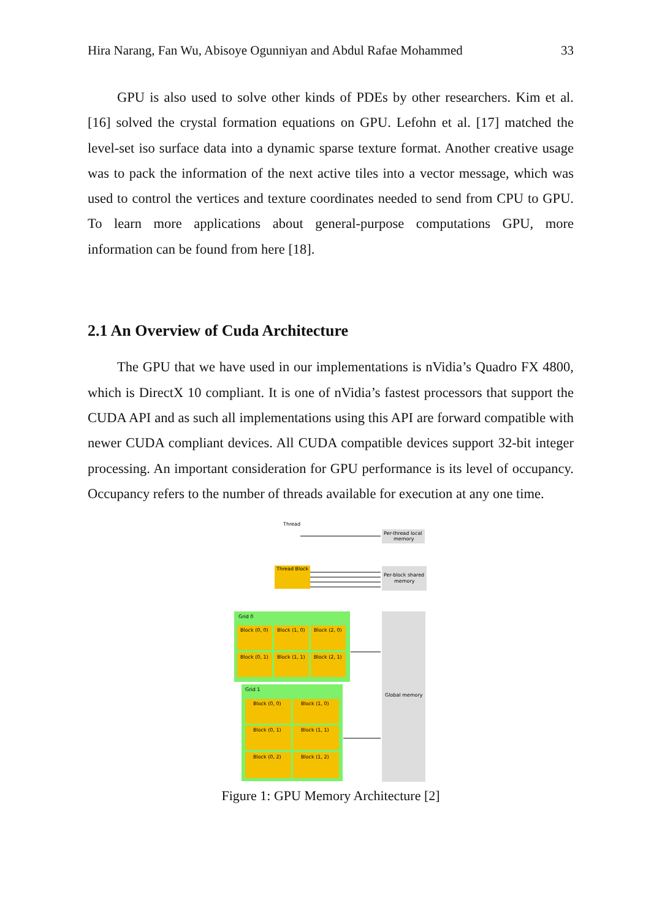Hira Narang, Fan Wu, Abisoye Ogunniyan and Abdul Rafae Mohammed 33
GPU is also used to solve other kinds of PDEs by other researchers. Kim et al. [16] solved the crystal formation equations on GPU. Lefohn et al. [17] matched the level-set iso surface data into a dynamic sparse texture format. Another creative usage was to pack the information of the next active tiles into a vector message, which was used to control the vertices and texture coordinates needed to send from CPU to GPU. To learn more applications about general-purpose computations GPU, more information can be found from here [18].
2.1 An Overview of Cuda Architecture
The GPU that we have used in our implementations is nVidia’s Quadro FX 4800, which is DirectX 10 compliant. It is one of nVidia’s fastest processors that support the CUDA API and as such all implementations using this API are forward compatible with newer CUDA compliant devices. All CUDA compatible devices support 32-bit integer processing. An important consideration for GPU performance is its level of occupancy. Occupancy refers to the number of threads available for execution at any one time.
Thread
Per-thread local
memory
Thread Block
Per-block shared
memory
Grid 0
Block (0, 0)
Block (1, 0)
Block (2, 0)
Block (0, 1)
Block (1, 1)
Block (2, 1)
Grid 1
Block (0, 0)
Block (1, 0)
Block (0, 1)
Block (1, 1)
Block (0, 2)
Block (1, 2)
Global memory
Figure 1: GPU Memory Architecture [2]